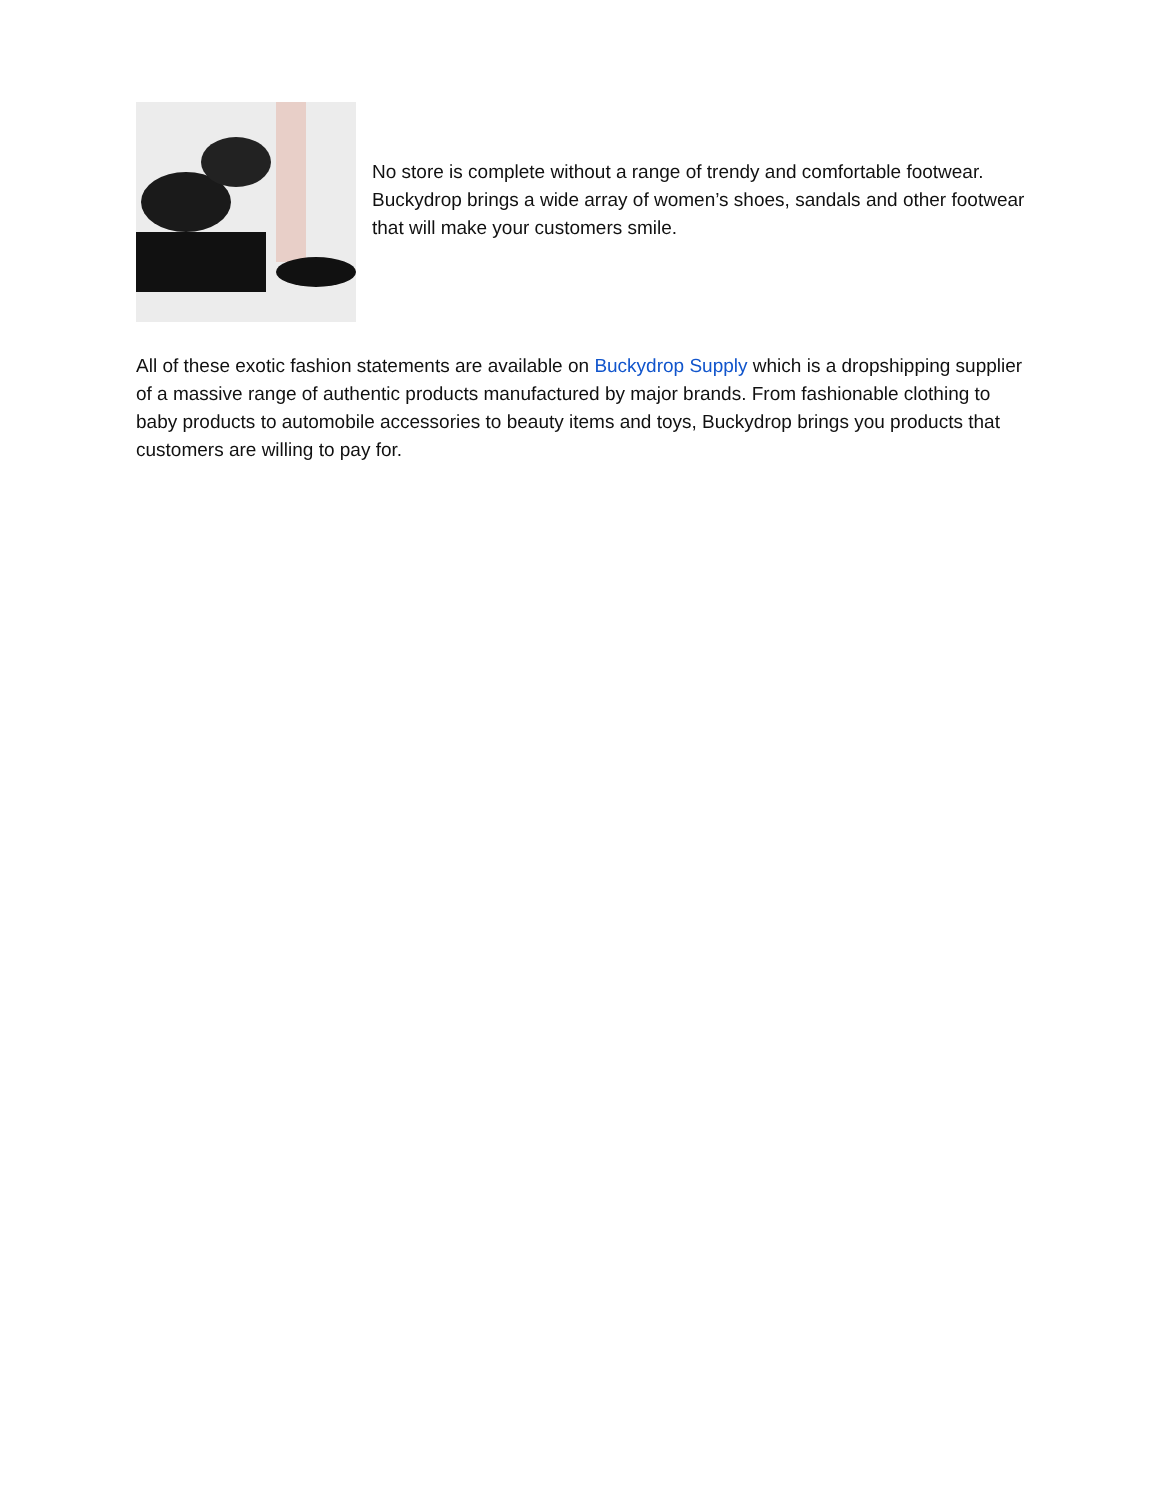No store is complete without a range of trendy and comfortable footwear. Buckydrop brings a wide array of women’s shoes, sandals and other footwear that will make your customers smile.
All of these exotic fashion statements are available on Buckydrop Supply which is a dropshipping supplier of a massive range of authentic products manufactured by major brands. From fashionable clothing to baby products to automobile accessories to beauty items and toys, Buckydrop brings you products that customers are willing to pay for.